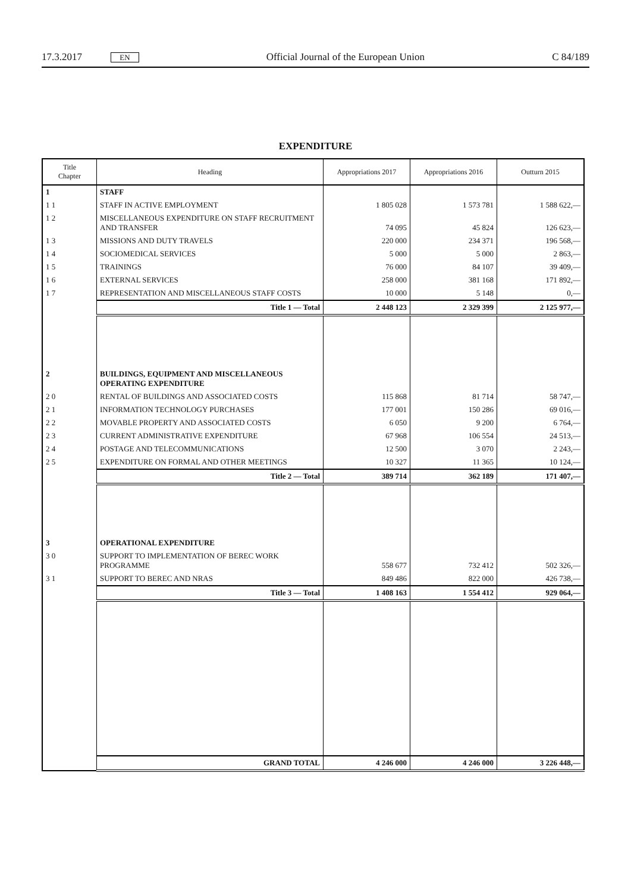17.3.2017 EN Official Journal of the European Union C 84/189
EXPENDITURE
| Title Chapter | Heading | Appropriations 2017 | Appropriations 2016 | Outturn 2015 |
| --- | --- | --- | --- | --- |
| 1 | STAFF | | | |
| 1 1 | STAFF IN ACTIVE EMPLOYMENT | 1 805 028 | 1 573 781 | 1 588 622,— |
| 1 2 | MISCELLANEOUS EXPENDITURE ON STAFF RECRUITMENT AND TRANSFER | 74 095 | 45 824 | 126 623,— |
| 1 3 | MISSIONS AND DUTY TRAVELS | 220 000 | 234 371 | 196 568,— |
| 1 4 | SOCIOMEDICAL SERVICES | 5 000 | 5 000 | 2 863,— |
| 1 5 | TRAININGS | 76 000 | 84 107 | 39 409,— |
| 1 6 | EXTERNAL SERVICES | 258 000 | 381 168 | 171 892,— |
| 1 7 | REPRESENTATION AND MISCELLANEOUS STAFF COSTS | 10 000 | 5 148 | 0,— |
| | Title 1 — Total | 2 448 123 | 2 329 399 | 2 125 977,— |
| 2 | BUILDINGS, EQUIPMENT AND MISCELLANEOUS OPERATING EXPENDITURE | | | |
| 2 0 | RENTAL OF BUILDINGS AND ASSOCIATED COSTS | 115 868 | 81 714 | 58 747,— |
| 2 1 | INFORMATION TECHNOLOGY PURCHASES | 177 001 | 150 286 | 69 016,— |
| 2 2 | MOVABLE PROPERTY AND ASSOCIATED COSTS | 6 050 | 9 200 | 6 764,— |
| 2 3 | CURRENT ADMINISTRATIVE EXPENDITURE | 67 968 | 106 554 | 24 513,— |
| 2 4 | POSTAGE AND TELECOMMUNICATIONS | 12 500 | 3 070 | 2 243,— |
| 2 5 | EXPENDITURE ON FORMAL AND OTHER MEETINGS | 10 327 | 11 365 | 10 124,— |
| | Title 2 — Total | 389 714 | 362 189 | 171 407,— |
| 3 | OPERATIONAL EXPENDITURE | | | |
| 3 0 | SUPPORT TO IMPLEMENTATION OF BEREC WORK PROGRAMME | 558 677 | 732 412 | 502 326,— |
| 3 1 | SUPPORT TO BEREC AND NRAS | 849 486 | 822 000 | 426 738,— |
| | Title 3 — Total | 1 408 163 | 1 554 412 | 929 064,— |
| | GRAND TOTAL | 4 246 000 | 4 246 000 | 3 226 448,— |